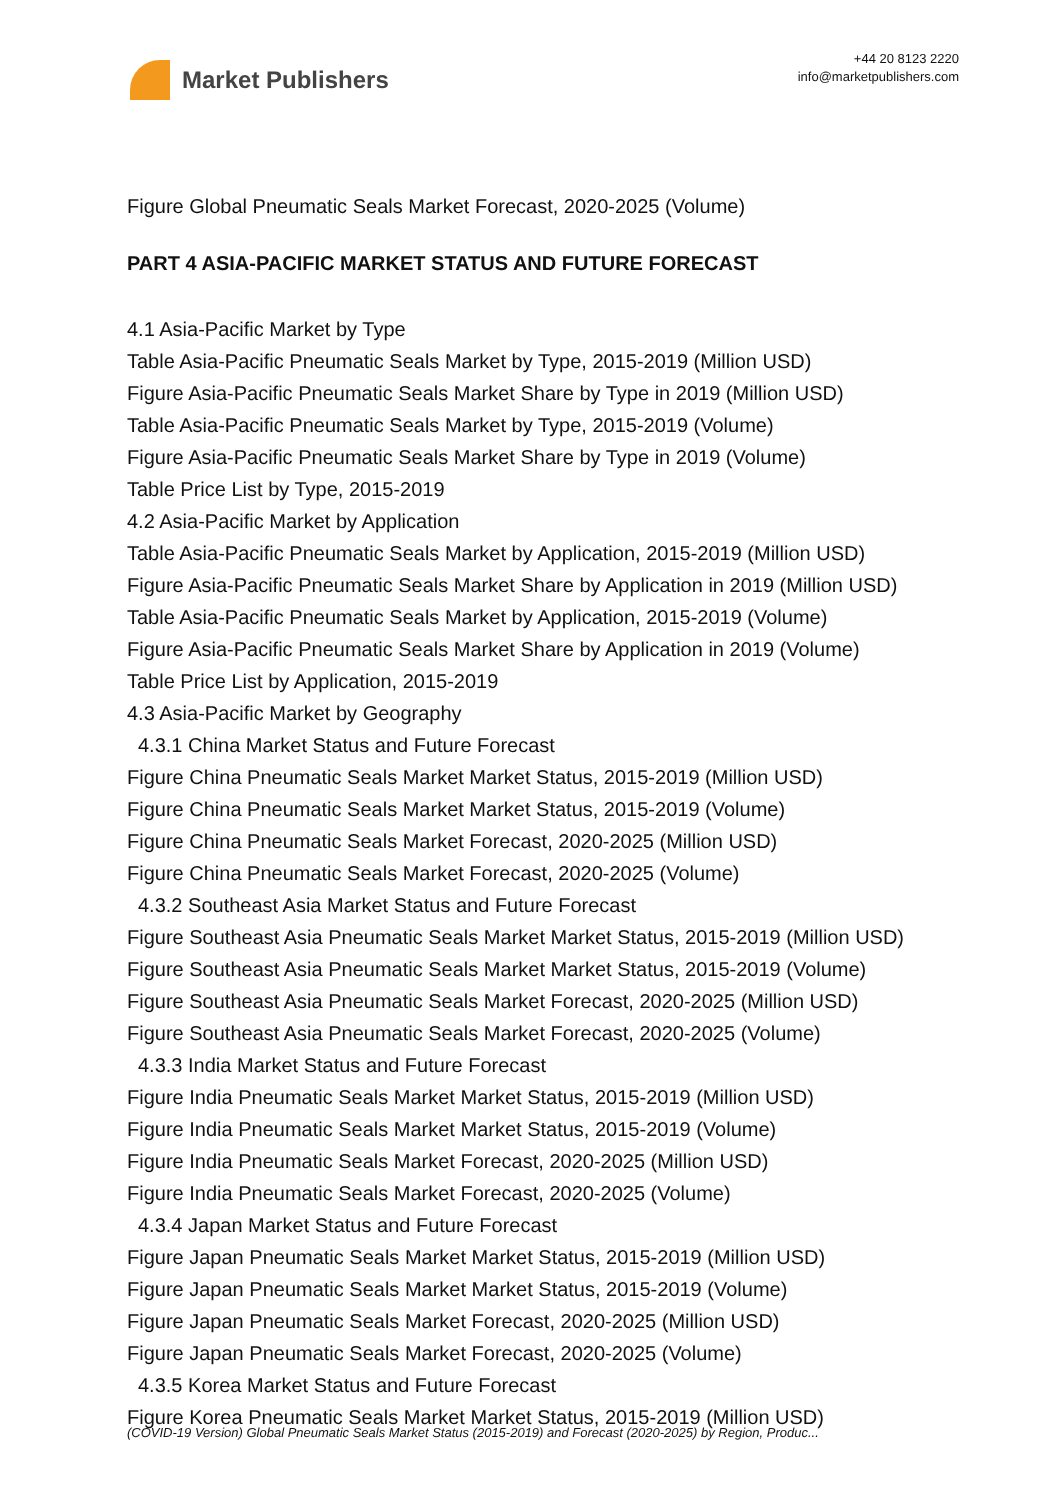Market Publishers
+44 20 8123 2220
info@marketpublishers.com
Figure Global Pneumatic Seals Market Forecast, 2020-2025 (Volume)
PART 4 ASIA-PACIFIC MARKET STATUS AND FUTURE FORECAST
4.1 Asia-Pacific Market by Type
Table Asia-Pacific Pneumatic Seals Market by Type, 2015-2019 (Million USD)
Figure Asia-Pacific Pneumatic Seals Market Share by Type in 2019 (Million USD)
Table Asia-Pacific Pneumatic Seals Market by Type, 2015-2019 (Volume)
Figure Asia-Pacific Pneumatic Seals Market Share by Type in 2019 (Volume)
Table Price List by Type, 2015-2019
4.2 Asia-Pacific Market by Application
Table Asia-Pacific Pneumatic Seals Market by Application, 2015-2019 (Million USD)
Figure Asia-Pacific Pneumatic Seals Market Share by Application in 2019 (Million USD)
Table Asia-Pacific Pneumatic Seals Market by Application, 2015-2019 (Volume)
Figure Asia-Pacific Pneumatic Seals Market Share by Application in 2019 (Volume)
Table Price List by Application, 2015-2019
4.3 Asia-Pacific Market by Geography
4.3.1 China Market Status and Future Forecast
Figure China Pneumatic Seals Market Market Status, 2015-2019 (Million USD)
Figure China Pneumatic Seals Market Market Status, 2015-2019 (Volume)
Figure China Pneumatic Seals Market Forecast, 2020-2025 (Million USD)
Figure China Pneumatic Seals Market Forecast, 2020-2025 (Volume)
4.3.2 Southeast Asia Market Status and Future Forecast
Figure Southeast Asia Pneumatic Seals Market Market Status, 2015-2019 (Million USD)
Figure Southeast Asia Pneumatic Seals Market Market Status, 2015-2019 (Volume)
Figure Southeast Asia Pneumatic Seals Market Forecast, 2020-2025 (Million USD)
Figure Southeast Asia Pneumatic Seals Market Forecast, 2020-2025 (Volume)
4.3.3 India Market Status and Future Forecast
Figure India Pneumatic Seals Market Market Status, 2015-2019 (Million USD)
Figure India Pneumatic Seals Market Market Status, 2015-2019 (Volume)
Figure India Pneumatic Seals Market Forecast, 2020-2025 (Million USD)
Figure India Pneumatic Seals Market Forecast, 2020-2025 (Volume)
4.3.4 Japan Market Status and Future Forecast
Figure Japan Pneumatic Seals Market Market Status, 2015-2019 (Million USD)
Figure Japan Pneumatic Seals Market Market Status, 2015-2019 (Volume)
Figure Japan Pneumatic Seals Market Forecast, 2020-2025 (Million USD)
Figure Japan Pneumatic Seals Market Forecast, 2020-2025 (Volume)
4.3.5 Korea Market Status and Future Forecast
Figure Korea Pneumatic Seals Market Market Status, 2015-2019 (Million USD)
(COVID-19 Version) Global Pneumatic Seals Market Status (2015-2019) and Forecast (2020-2025) by Region, Produc...